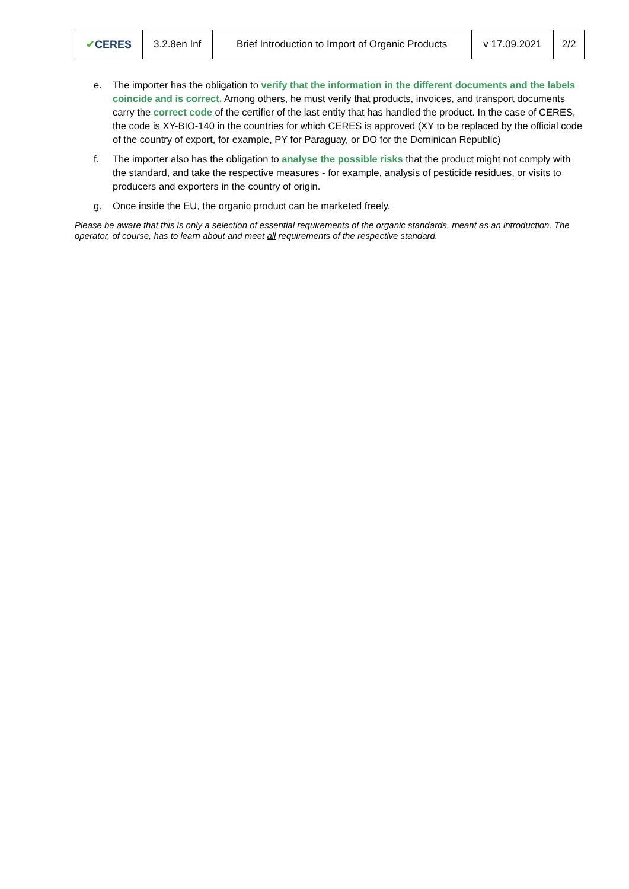| ✔ CERES | 3.2.8en Inf | Brief Introduction to Import of Organic Products | v 17.09.2021 | 2/2 |
e. The importer has the obligation to verify that the information in the different documents and the labels coincide and is correct. Among others, he must verify that products, invoices, and transport documents carry the correct code of the certifier of the last entity that has handled the product. In the case of CERES, the code is XY-BIO-140 in the countries for which CERES is approved (XY to be replaced by the official code of the country of export, for example, PY for Paraguay, or DO for the Dominican Republic)
f. The importer also has the obligation to analyse the possible risks that the product might not comply with the standard, and take the respective measures - for example, analysis of pesticide residues, or visits to producers and exporters in the country of origin.
g. Once inside the EU, the organic product can be marketed freely.
Please be aware that this is only a selection of essential requirements of the organic standards, meant as an introduction. The operator, of course, has to learn about and meet all requirements of the respective standard.